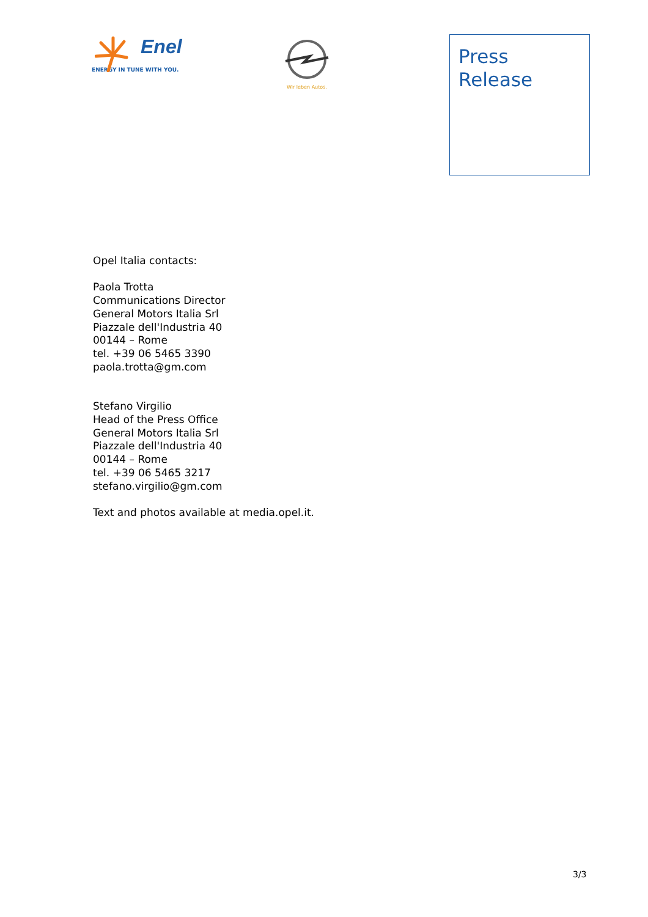Enel
ENERGY IN TUNE WITH YOU.
Wir leben Autos.
Press
Release
Opel Italia contacts:
Paola Trotta
Communications Director
General Motors Italia Srl
Piazzale dell'Industria 40
00144 – Rome
tel. +39 06 5465 3390
paola.trotta@gm.com
Stefano Virgilio
Head of the Press Office
General Motors Italia Srl
Piazzale dell'Industria 40
00144 – Rome
tel. +39 06 5465 3217
stefano.virgilio@gm.com
Text and photos available at media.opel.it.
3/3